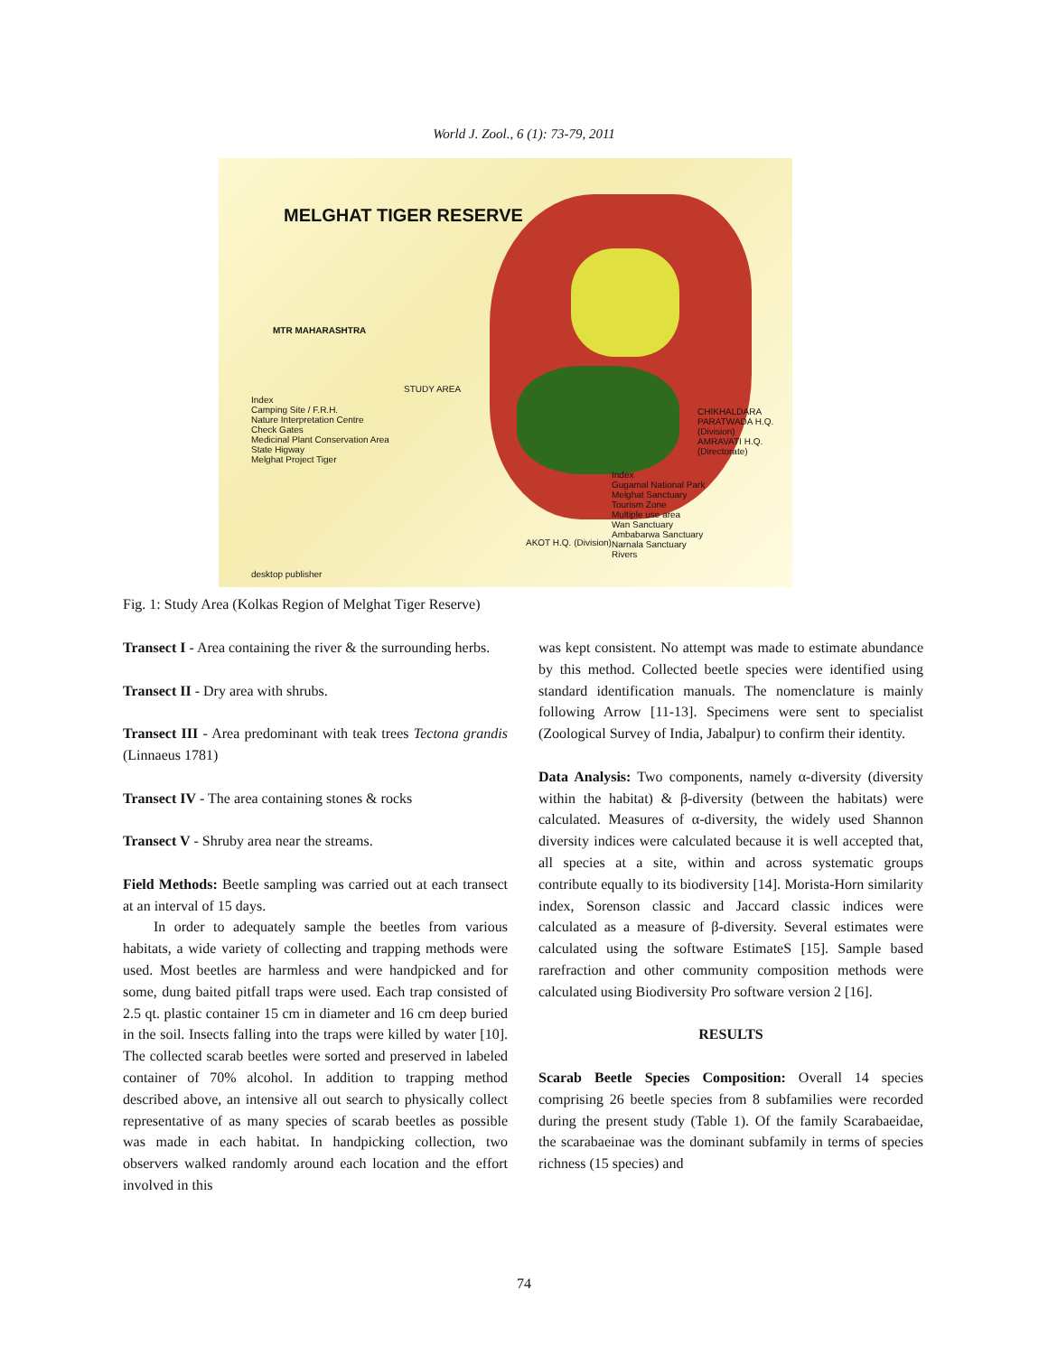World J. Zool., 6 (1): 73-79, 2011
MELGHAT TIGER RESERVE
MTR MAHARASHTRA
Index
Camping Site / F.R.H.
Nature Interpretation Centre
Check Gates
Medicinal Plant Conservation Area
State Higway
Melghat Project Tiger
STUDY AREA
CHIKHALDARA
PARATWADA H.Q. (Division)
AMRAVATI H.Q. (Directorate)
Index
Gugamal National Park
Melghat Sanctuary
Tourism Zone
Multiple use area
Wan Sanctuary
Ambabarwa Sanctuary
Narnala Sanctuary
Rivers
AKOT H.Q. (Division)
desktop publisher
Fig. 1: Study Area (Kolkas Region of Melghat Tiger Reserve)
Transect I - Area containing the river & the surrounding herbs.
Transect II - Dry area with shrubs.
Transect III - Area predominant with teak trees Tectona grandis (Linnaeus 1781)
Transect IV - The area containing stones & rocks
Transect V - Shruby area near the streams.
Field Methods: Beetle sampling was carried out at each transect at an interval of 15 days.
In order to adequately sample the beetles from various habitats, a wide variety of collecting and trapping methods were used. Most beetles are harmless and were handpicked and for some, dung baited pitfall traps were used. Each trap consisted of 2.5 qt. plastic container 15 cm in diameter and 16 cm deep buried in the soil. Insects falling into the traps were killed by water [10]. The collected scarab beetles were sorted and preserved in labeled container of 70% alcohol. In addition to trapping method described above, an intensive all out search to physically collect representative of as many species of scarab beetles as possible was made in each habitat. In handpicking collection, two observers walked randomly around each location and the effort involved in this
was kept consistent. No attempt was made to estimate abundance by this method. Collected beetle species were identified using standard identification manuals. The nomenclature is mainly following Arrow [11-13]. Specimens were sent to specialist (Zoological Survey of India, Jabalpur) to confirm their identity.
Data Analysis: Two components, namely α-diversity (diversity within the habitat) & β-diversity (between the habitats) were calculated. Measures of α-diversity, the widely used Shannon diversity indices were calculated because it is well accepted that, all species at a site, within and across systematic groups contribute equally to its biodiversity [14]. Morista-Horn similarity index, Sorenson classic and Jaccard classic indices were calculated as a measure of β-diversity. Several estimates were calculated using the software EstimateS [15]. Sample based rarefraction and other community composition methods were calculated using Biodiversity Pro software version 2 [16].
RESULTS
Scarab Beetle Species Composition: Overall 14 species comprising 26 beetle species from 8 subfamilies were recorded during the present study (Table 1). Of the family Scarabaeidae, the scarabaeinae was the dominant subfamily in terms of species richness (15 species) and
74